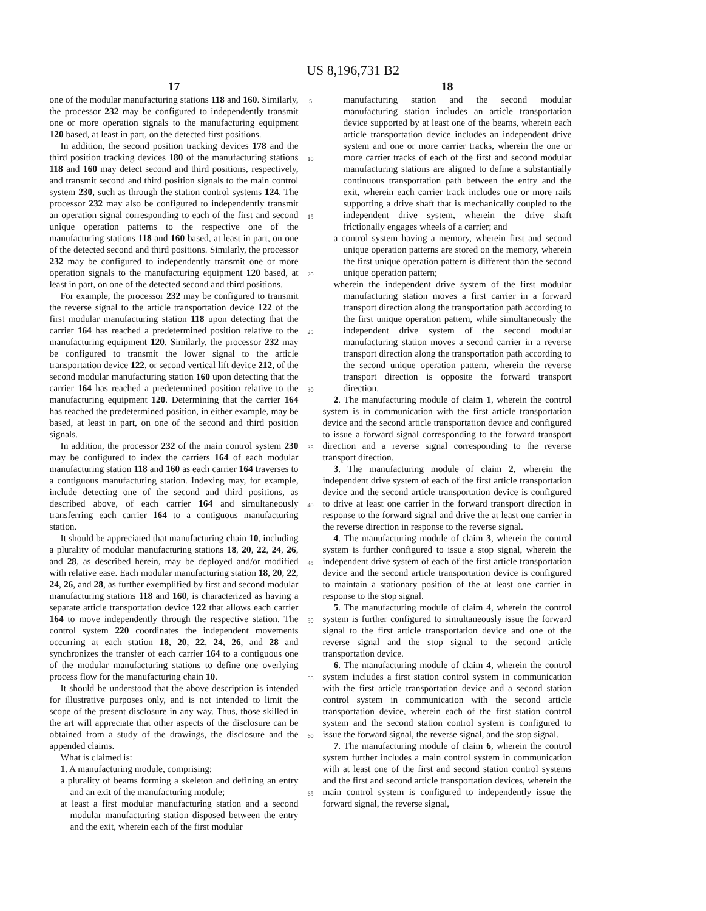US 8,196,731 B2
17
one of the modular manufacturing stations 118 and 160. Similarly, the processor 232 may be configured to independently transmit one or more operation signals to the manufacturing equipment 120 based, at least in part, on the detected first positions.
In addition, the second position tracking devices 178 and the third position tracking devices 180 of the manufacturing stations 118 and 160 may detect second and third positions, respectively, and transmit second and third position signals to the main control system 230, such as through the station control systems 124. The processor 232 may also be configured to independently transmit an operation signal corresponding to each of the first and second unique operation patterns to the respective one of the manufacturing stations 118 and 160 based, at least in part, on one of the detected second and third positions. Similarly, the processor 232 may be configured to independently transmit one or more operation signals to the manufacturing equipment 120 based, at least in part, on one of the detected second and third positions.
For example, the processor 232 may be configured to transmit the reverse signal to the article transportation device 122 of the first modular manufacturing station 118 upon detecting that the carrier 164 has reached a predetermined position relative to the manufacturing equipment 120. Similarly, the processor 232 may be configured to transmit the lower signal to the article transportation device 122, or second vertical lift device 212, of the second modular manufacturing station 160 upon detecting that the carrier 164 has reached a predetermined position relative to the manufacturing equipment 120. Determining that the carrier 164 has reached the predetermined position, in either example, may be based, at least in part, on one of the second and third position signals.
In addition, the processor 232 of the main control system 230 may be configured to index the carriers 164 of each modular manufacturing station 118 and 160 as each carrier 164 traverses to a contiguous manufacturing station. Indexing may, for example, include detecting one of the second and third positions, as described above, of each carrier 164 and simultaneously transferring each carrier 164 to a contiguous manufacturing station.
It should be appreciated that manufacturing chain 10, including a plurality of modular manufacturing stations 18, 20, 22, 24, 26, and 28, as described herein, may be deployed and/or modified with relative ease. Each modular manufacturing station 18, 20, 22, 24, 26, and 28, as further exemplified by first and second modular manufacturing stations 118 and 160, is characterized as having a separate article transportation device 122 that allows each carrier 164 to move independently through the respective station. The control system 220 coordinates the independent movements occurring at each station 18, 20, 22, 24, 26, and 28 and synchronizes the transfer of each carrier 164 to a contiguous one of the modular manufacturing stations to define one overlying process flow for the manufacturing chain 10.
It should be understood that the above description is intended for illustrative purposes only, and is not intended to limit the scope of the present disclosure in any way. Thus, those skilled in the art will appreciate that other aspects of the disclosure can be obtained from a study of the drawings, the disclosure and the appended claims.
What is claimed is:
1. A manufacturing module, comprising:
a plurality of beams forming a skeleton and defining an entry and an exit of the manufacturing module;
at least a first modular manufacturing station and a second modular manufacturing station disposed between the entry and the exit, wherein each of the first modular
5
10
15
20
25
30
35
40
45
50
55
60
65
18
manufacturing station and the second modular manufacturing station includes an article transportation device supported by at least one of the beams, wherein each article transportation device includes an independent drive system and one or more carrier tracks, wherein the one or more carrier tracks of each of the first and second modular manufacturing stations are aligned to define a substantially continuous transportation path between the entry and the exit, wherein each carrier track includes one or more rails supporting a drive shaft that is mechanically coupled to the independent drive system, wherein the drive shaft frictionally engages wheels of a carrier; and
a control system having a memory, wherein first and second unique operation patterns are stored on the memory, wherein the first unique operation pattern is different than the second unique operation pattern;
wherein the independent drive system of the first modular manufacturing station moves a first carrier in a forward transport direction along the transportation path according to the first unique operation pattern, while simultaneously the independent drive system of the second modular manufacturing station moves a second carrier in a reverse transport direction along the transportation path according to the second unique operation pattern, wherein the reverse transport direction is opposite the forward transport direction.
2. The manufacturing module of claim 1, wherein the control system is in communication with the first article transportation device and the second article transportation device and configured to issue a forward signal corresponding to the forward transport direction and a reverse signal corresponding to the reverse transport direction.
3. The manufacturing module of claim 2, wherein the independent drive system of each of the first article transportation device and the second article transportation device is configured to drive at least one carrier in the forward transport direction in response to the forward signal and drive the at least one carrier in the reverse direction in response to the reverse signal.
4. The manufacturing module of claim 3, wherein the control system is further configured to issue a stop signal, wherein the independent drive system of each of the first article transportation device and the second article transportation device is configured to maintain a stationary position of the at least one carrier in response to the stop signal.
5. The manufacturing module of claim 4, wherein the control system is further configured to simultaneously issue the forward signal to the first article transportation device and one of the reverse signal and the stop signal to the second article transportation device.
6. The manufacturing module of claim 4, wherein the control system includes a first station control system in communication with the first article transportation device and a second station control system in communication with the second article transportation device, wherein each of the first station control system and the second station control system is configured to issue the forward signal, the reverse signal, and the stop signal.
7. The manufacturing module of claim 6, wherein the control system further includes a main control system in communication with at least one of the first and second station control systems and the first and second article transportation devices, wherein the main control system is configured to independently issue the forward signal, the reverse signal,